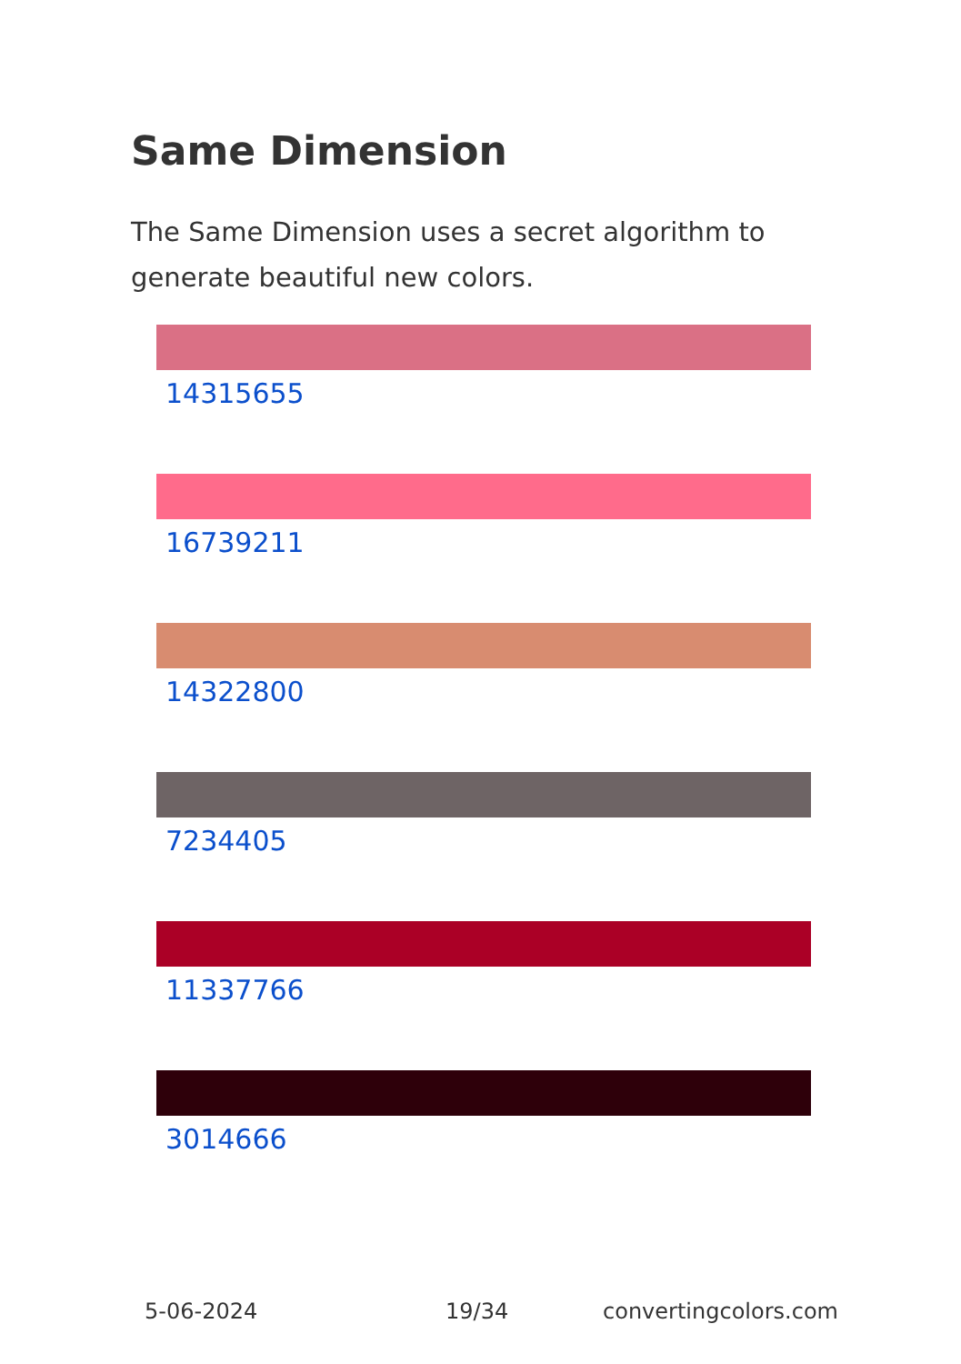Same Dimension
The Same Dimension uses a secret algorithm to generate beautiful new colors.
14315655
16739211
14322800
7234405
11337766
3014666
5-06-2024 19/34 convertingcolors.com